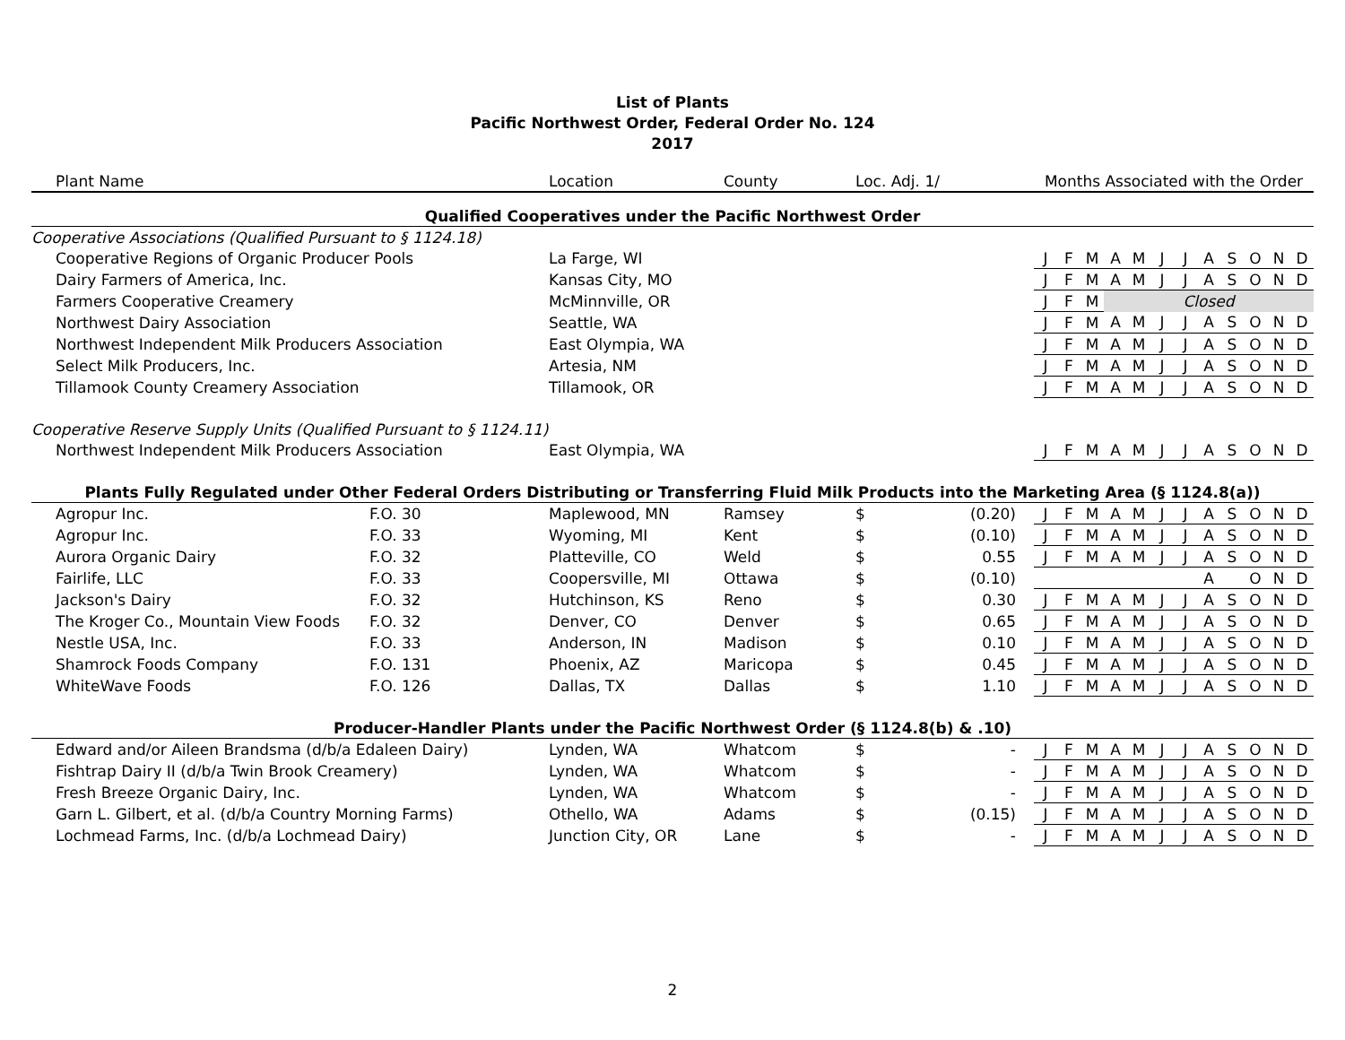List of Plants
Pacific Northwest Order, Federal Order No. 124
2017
| Plant Name | | Location | County | Loc. Adj. 1/ | | Months Associated with the Order | | | | | | | | | | | |
| --- | --- | --- | --- | --- | --- | --- | --- | --- | --- | --- | --- | --- | --- | --- | --- | --- | --- |
| Qualified Cooperatives under the Pacific Northwest Order | | | | | | | | | | | | | | | | | |
| Cooperative Associations (Qualified Pursuant to § 1124.18) | | | | | | | | | | | | | | | | | |
| Cooperative Regions of Organic Producer Pools | | La Farge, WI | | | | J | F | M | A | M | J | J | A | S | O | N | D |
| Dairy Farmers of America, Inc. | | Kansas City, MO | | | | J | F | M | A | M | J | J | A | S | O | N | D |
| Farmers Cooperative Creamery | | McMinnville, OR | | | | J | F | M | Closed | | | | | | | | |
| Northwest Dairy Association | | Seattle, WA | | | | J | F | M | A | M | J | J | A | S | O | N | D |
| Northwest Independent Milk Producers Association | | East Olympia, WA | | | | J | F | M | A | M | J | J | A | S | O | N | D |
| Select Milk Producers, Inc. | | Artesia, NM | | | | J | F | M | A | M | J | J | A | S | O | N | D |
| Tillamook County Creamery Association | | Tillamook, OR | | | | J | F | M | A | M | J | J | A | S | O | N | D |
| Cooperative Reserve Supply Units (Qualified Pursuant to § 1124.11) | | | | | | | | | | | | | | | | | |
| Northwest Independent Milk Producers Association | | East Olympia, WA | | | | J | F | M | A | M | J | J | A | S | O | N | D |
| Plants Fully Regulated under Other Federal Orders Distributing or Transferring Fluid Milk Products into the Marketing Area (§ 1124.8(a)) | | | | | | | | | | | | | | | | | |
| Agropur Inc. | F.O. 30 | Maplewood, MN | Ramsey | $ | (0.20) | J | F | M | A | M | J | J | A | S | O | N | D |
| Agropur Inc. | F.O. 33 | Wyoming, MI | Kent | $ | (0.10) | J | F | M | A | M | J | J | A | S | O | N | D |
| Aurora Organic Dairy | F.O. 32 | Platteville, CO | Weld | $ | 0.55 | J | F | M | A | M | J | J | A | S | O | N | D |
| Fairlife, LLC | F.O. 33 | Coopersville, MI | Ottawa | $ | (0.10) | | | | | | | | A | | O | N | D |
| Jackson's Dairy | F.O. 32 | Hutchinson, KS | Reno | $ | 0.30 | J | F | M | A | M | J | J | A | S | O | N | D |
| The Kroger Co., Mountain View Foods | F.O. 32 | Denver, CO | Denver | $ | 0.65 | J | F | M | A | M | J | J | A | S | O | N | D |
| Nestle USA, Inc. | F.O. 33 | Anderson, IN | Madison | $ | 0.10 | J | F | M | A | M | J | J | A | S | O | N | D |
| Shamrock Foods Company | F.O. 131 | Phoenix, AZ | Maricopa | $ | 0.45 | J | F | M | A | M | J | J | A | S | O | N | D |
| WhiteWave Foods | F.O. 126 | Dallas, TX | Dallas | $ | 1.10 | J | F | M | A | M | J | J | A | S | O | N | D |
| Producer-Handler Plants under the Pacific Northwest Order (§ 1124.8(b) & .10) | | | | | | | | | | | | | | | | | |
| Edward and/or Aileen Brandsma (d/b/a Edaleen Dairy) | | Lynden, WA | Whatcom | $ | - | J | F | M | A | M | J | J | A | S | O | N | D |
| Fishtrap Dairy II (d/b/a Twin Brook Creamery) | | Lynden, WA | Whatcom | $ | - | J | F | M | A | M | J | J | A | S | O | N | D |
| Fresh Breeze Organic Dairy, Inc. | | Lynden, WA | Whatcom | $ | - | J | F | M | A | M | J | J | A | S | O | N | D |
| Garn L. Gilbert, et al. (d/b/a Country Morning Farms) | | Othello, WA | Adams | $ | (0.15) | J | F | M | A | M | J | J | A | S | O | N | D |
| Lochmead Farms, Inc. (d/b/a Lochmead Dairy) | | Junction City, OR | Lane | $ | - | J | F | M | A | M | J | J | A | S | O | N | D |
2